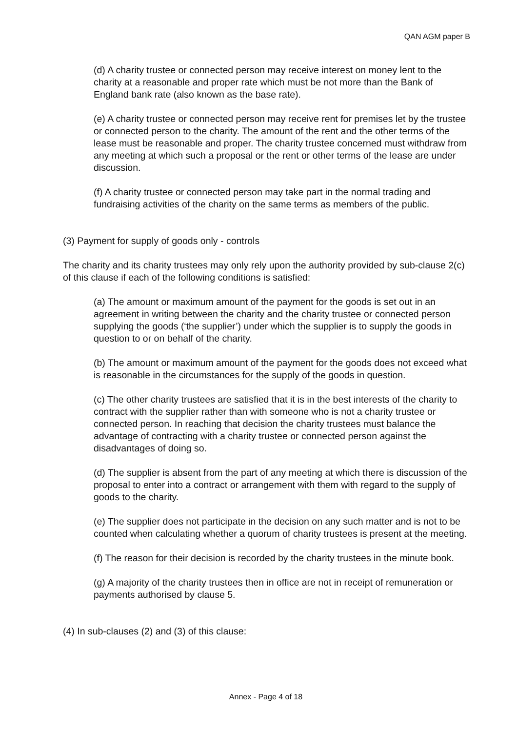QAN AGM paper B
(d) A charity trustee or connected person may receive interest on money lent to the charity at a reasonable and proper rate which must be not more than the Bank of England bank rate (also known as the base rate).
(e) A charity trustee or connected person may receive rent for premises let by the trustee or connected person to the charity. The amount of the rent and the other terms of the lease must be reasonable and proper. The charity trustee concerned must withdraw from any meeting at which such a proposal or the rent or other terms of the lease are under discussion.
(f) A charity trustee or connected person may take part in the normal trading and fundraising activities of the charity on the same terms as members of the public.
(3) Payment for supply of goods only - controls
The charity and its charity trustees may only rely upon the authority provided by sub-clause 2(c) of this clause if each of the following conditions is satisfied:
(a) The amount or maximum amount of the payment for the goods is set out in an agreement in writing between the charity and the charity trustee or connected person supplying the goods (‘the supplier’) under which the supplier is to supply the goods in question to or on behalf of the charity.
(b) The amount or maximum amount of the payment for the goods does not exceed what is reasonable in the circumstances for the supply of the goods in question.
(c) The other charity trustees are satisfied that it is in the best interests of the charity to contract with the supplier rather than with someone who is not a charity trustee or connected person. In reaching that decision the charity trustees must balance the advantage of contracting with a charity trustee or connected person against the disadvantages of doing so.
(d) The supplier is absent from the part of any meeting at which there is discussion of the proposal to enter into a contract or arrangement with them with regard to the supply of goods to the charity.
(e) The supplier does not participate in the decision on any such matter and is not to be counted when calculating whether a quorum of charity trustees is present at the meeting.
(f) The reason for their decision is recorded by the charity trustees in the minute book.
(g) A majority of the charity trustees then in office are not in receipt of remuneration or payments authorised by clause 5.
(4) In sub-clauses (2) and (3) of this clause:
Annex - Page 4 of 18